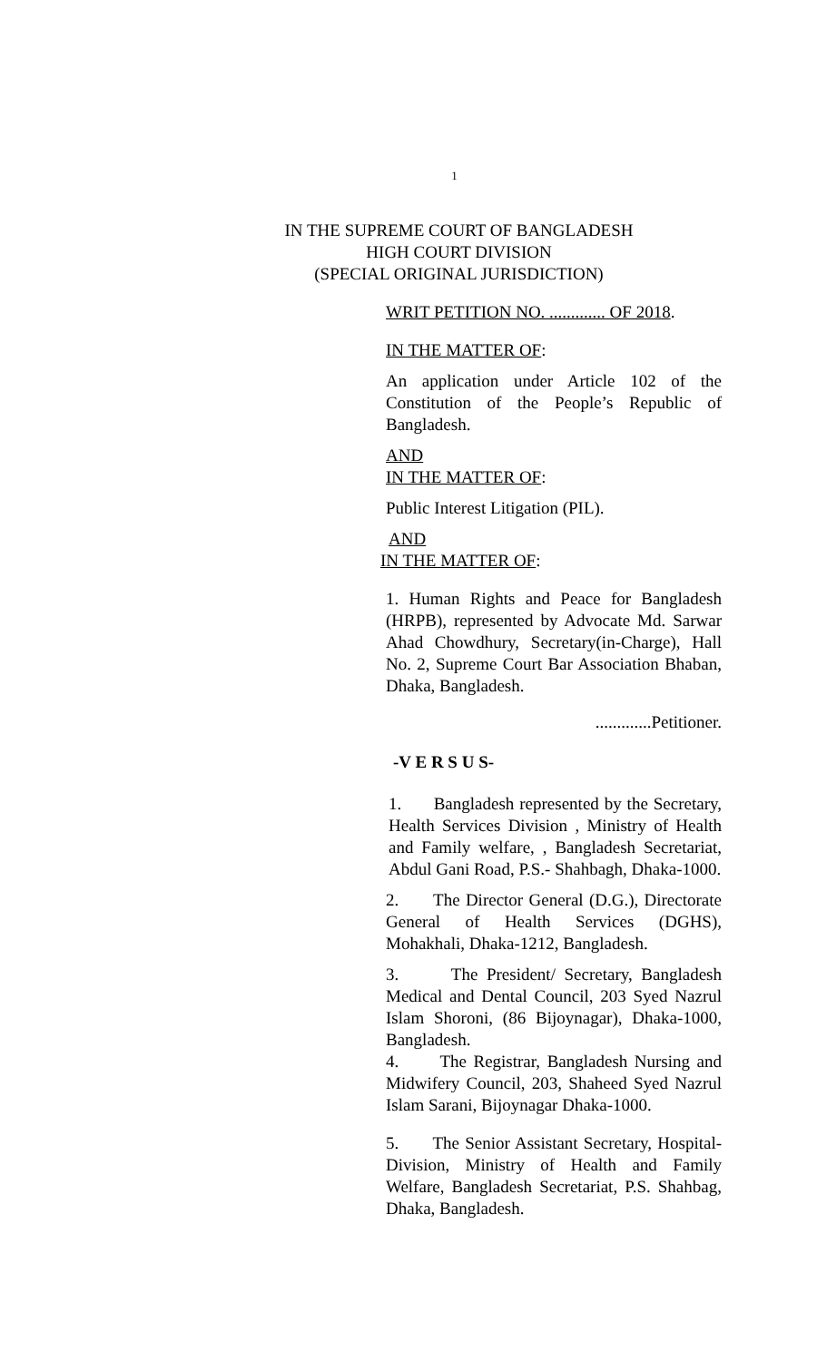1
IN THE SUPREME COURT OF BANGLADESH
HIGH COURT DIVISION
(SPECIAL ORIGINAL JURISDICTION)
WRIT PETITION NO. ............. OF 2018.
IN THE MATTER OF:
An application under Article 102 of the Constitution of the People’s Republic of Bangladesh.
AND
IN THE MATTER OF:
Public Interest Litigation (PIL).
AND
IN THE MATTER OF:
1. Human Rights and Peace for Bangladesh (HRPB), represented by Advocate Md. Sarwar Ahad Chowdhury, Secretary(in-Charge), Hall No. 2, Supreme Court Bar Association Bhaban, Dhaka, Bangladesh.
.............Petitioner.
-V E R S U S-
1. Bangladesh represented by the Secretary, Health Services Division , Ministry of Health and Family welfare, , Bangladesh Secretariat, Abdul Gani Road, P.S.- Shahbagh, Dhaka-1000.
2. The Director General (D.G.), Directorate General of Health Services (DGHS), Mohakhali, Dhaka-1212, Bangladesh.
3. The President/ Secretary, Bangladesh Medical and Dental Council, 203 Syed Nazrul Islam Shoroni, (86 Bijoynagar), Dhaka-1000, Bangladesh.
4. The Registrar, Bangladesh Nursing and Midwifery Council, 203, Shaheed Syed Nazrul Islam Sarani, Bijoynagar Dhaka-1000.
5. The Senior Assistant Secretary, Hospital-Division, Ministry of Health and Family Welfare, Bangladesh Secretariat, P.S. Shahbag, Dhaka, Bangladesh.